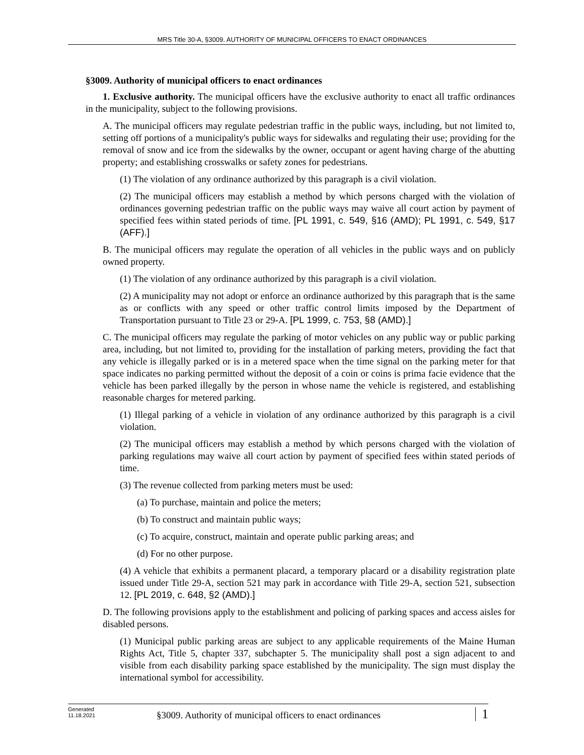MRS Title 30-A, §3009. AUTHORITY OF MUNICIPAL OFFICERS TO ENACT ORDINANCES
§3009. Authority of municipal officers to enact ordinances
1. Exclusive authority. The municipal officers have the exclusive authority to enact all traffic ordinances in the municipality, subject to the following provisions.
A. The municipal officers may regulate pedestrian traffic in the public ways, including, but not limited to, setting off portions of a municipality's public ways for sidewalks and regulating their use; providing for the removal of snow and ice from the sidewalks by the owner, occupant or agent having charge of the abutting property; and establishing crosswalks or safety zones for pedestrians.
(1) The violation of any ordinance authorized by this paragraph is a civil violation.
(2) The municipal officers may establish a method by which persons charged with the violation of ordinances governing pedestrian traffic on the public ways may waive all court action by payment of specified fees within stated periods of time. [PL 1991, c. 549, §16 (AMD); PL 1991, c. 549, §17 (AFF).]
B. The municipal officers may regulate the operation of all vehicles in the public ways and on publicly owned property.
(1) The violation of any ordinance authorized by this paragraph is a civil violation.
(2) A municipality may not adopt or enforce an ordinance authorized by this paragraph that is the same as or conflicts with any speed or other traffic control limits imposed by the Department of Transportation pursuant to Title 23 or 29-A. [PL 1999, c. 753, §8 (AMD).]
C. The municipal officers may regulate the parking of motor vehicles on any public way or public parking area, including, but not limited to, providing for the installation of parking meters, providing the fact that any vehicle is illegally parked or is in a metered space when the time signal on the parking meter for that space indicates no parking permitted without the deposit of a coin or coins is prima facie evidence that the vehicle has been parked illegally by the person in whose name the vehicle is registered, and establishing reasonable charges for metered parking.
(1) Illegal parking of a vehicle in violation of any ordinance authorized by this paragraph is a civil violation.
(2) The municipal officers may establish a method by which persons charged with the violation of parking regulations may waive all court action by payment of specified fees within stated periods of time.
(3) The revenue collected from parking meters must be used:
(a) To purchase, maintain and police the meters;
(b) To construct and maintain public ways;
(c) To acquire, construct, maintain and operate public parking areas; and
(d) For no other purpose.
(4) A vehicle that exhibits a permanent placard, a temporary placard or a disability registration plate issued under Title 29-A, section 521 may park in accordance with Title 29-A, section 521, subsection 12. [PL 2019, c. 648, §2 (AMD).]
D. The following provisions apply to the establishment and policing of parking spaces and access aisles for disabled persons.
(1) Municipal public parking areas are subject to any applicable requirements of the Maine Human Rights Act, Title 5, chapter 337, subchapter 5. The municipality shall post a sign adjacent to and visible from each disability parking space established by the municipality. The sign must display the international symbol for accessibility.
Generated
11.18.2021
§3009. Authority of municipal officers to enact ordinances
1